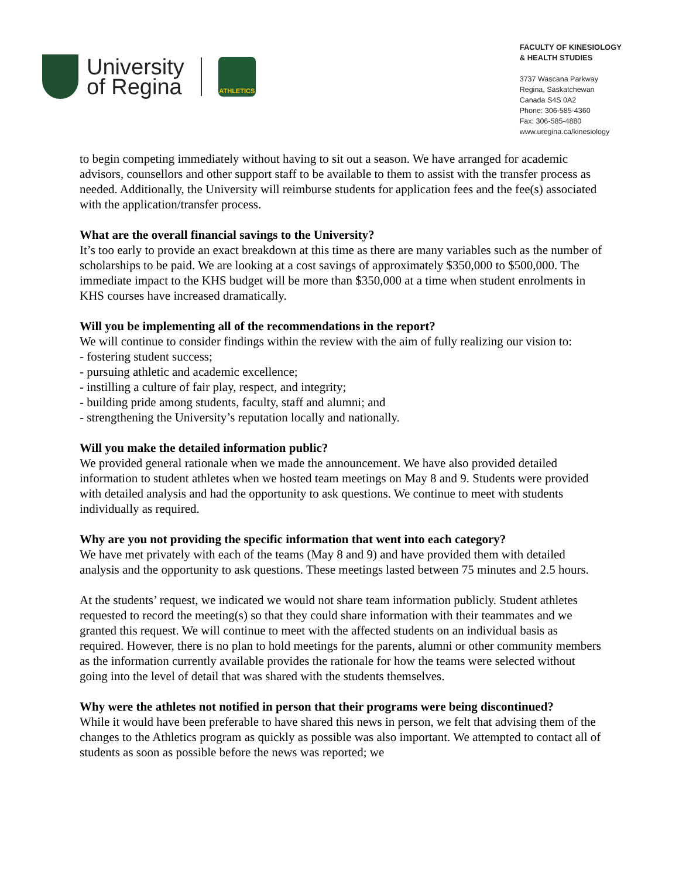University
of Regina
ATHLETICS
FACULTY OF KINESIOLOGY
& HEALTH STUDIES
3737 Wascana Parkway
Regina, Saskatchewan
Canada S4S 0A2
Phone: 306-585-4360
Fax: 306-585-4880
www.uregina.ca/kinesiology
to begin competing immediately without having to sit out a season. We have arranged for academic advisors, counsellors and other support staff to be available to them to assist with the transfer process as needed. Additionally, the University will reimburse students for application fees and the fee(s) associated with the application/transfer process.
What are the overall financial savings to the University?
It’s too early to provide an exact breakdown at this time as there are many variables such as the number of scholarships to be paid. We are looking at a cost savings of approximately $350,000 to $500,000. The immediate impact to the KHS budget will be more than $350,000 at a time when student enrolments in KHS courses have increased dramatically.
Will you be implementing all of the recommendations in the report?
We will continue to consider findings within the review with the aim of fully realizing our vision to:
- fostering student success;
- pursuing athletic and academic excellence;
- instilling a culture of fair play, respect, and integrity;
- building pride among students, faculty, staff and alumni; and
- strengthening the University’s reputation locally and nationally.
Will you make the detailed information public?
We provided general rationale when we made the announcement. We have also provided detailed information to student athletes when we hosted team meetings on May 8 and 9. Students were provided with detailed analysis and had the opportunity to ask questions. We continue to meet with students individually as required.
Why are you not providing the specific information that went into each category?
We have met privately with each of the teams (May 8 and 9) and have provided them with detailed analysis and the opportunity to ask questions. These meetings lasted between 75 minutes and 2.5 hours.
At the students’ request, we indicated we would not share team information publicly. Student athletes requested to record the meeting(s) so that they could share information with their teammates and we granted this request. We will continue to meet with the affected students on an individual basis as required. However, there is no plan to hold meetings for the parents, alumni or other community members as the information currently available provides the rationale for how the teams were selected without going into the level of detail that was shared with the students themselves.
Why were the athletes not notified in person that their programs were being discontinued?
While it would have been preferable to have shared this news in person, we felt that advising them of the changes to the Athletics program as quickly as possible was also important. We attempted to contact all of students as soon as possible before the news was reported; we